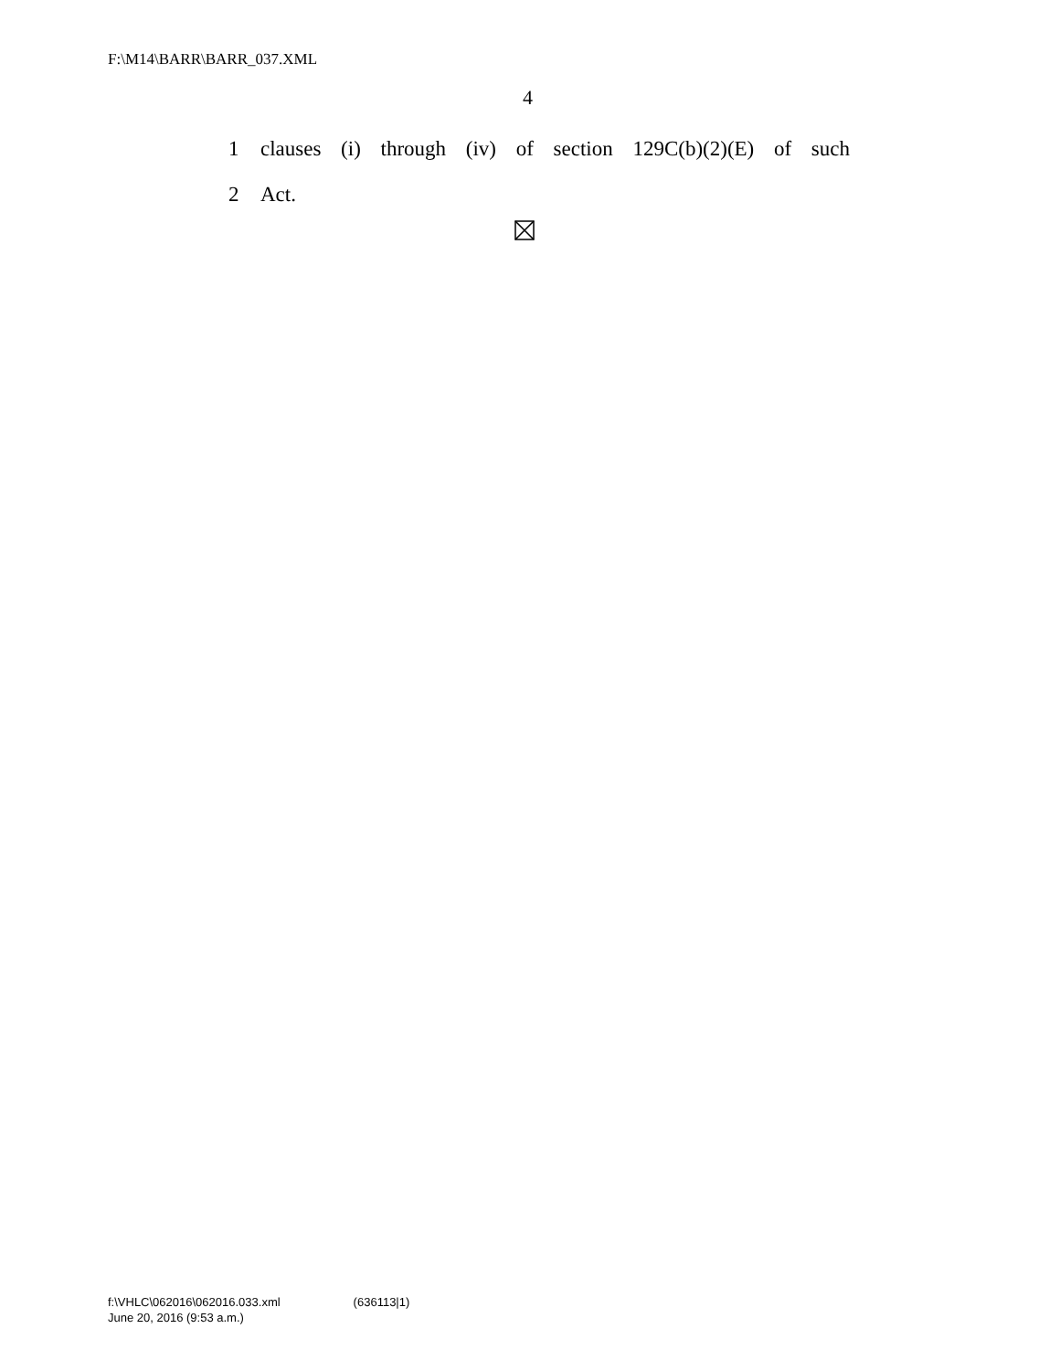F:\M14\BARR\BARR_037.XML
4
1 clauses (i) through (iv) of section 129C(b)(2)(E) of such
2 Act.
f:\VHLC\062016\062016.033.xml (636113|1)
June 20, 2016 (9:53 a.m.)